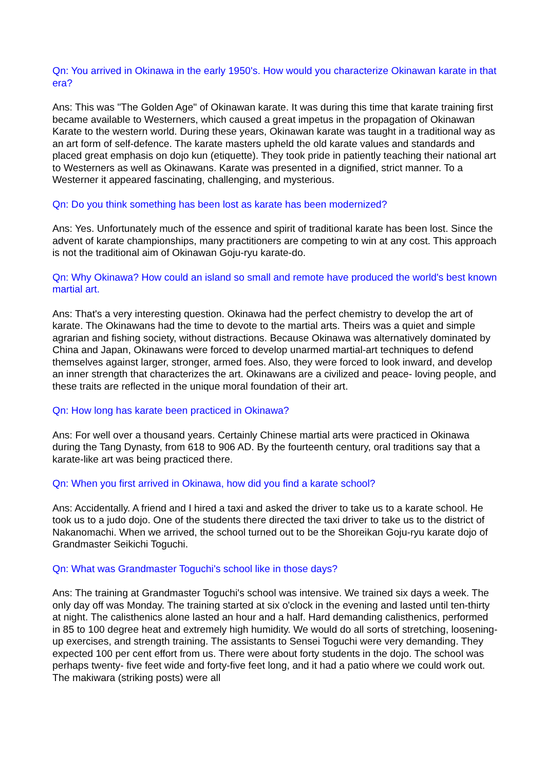Qn: You arrived in Okinawa in the early 1950's. How would you characterize Okinawan karate in that era?
Ans: This was "The Golden Age" of Okinawan karate. It was during this time that karate training first became available to Westerners, which caused a great impetus in the propagation of Okinawan Karate to the western world. During these years, Okinawan karate was taught in a traditional way as an art form of self-defence. The karate masters upheld the old karate values and standards and placed great emphasis on dojo kun (etiquette). They took pride in patiently teaching their national art to Westerners as well as Okinawans. Karate was presented in a dignified, strict manner. To a Westerner it appeared fascinating, challenging, and mysterious.
Qn: Do you think something has been lost as karate has been modernized?
Ans: Yes. Unfortunately much of the essence and spirit of traditional karate has been lost. Since the advent of karate championships, many practitioners are competing to win at any cost. This approach is not the traditional aim of Okinawan Goju-ryu karate-do.
Qn: Why Okinawa? How could an island so small and remote have produced the world's best known martial art.
Ans: That's a very interesting question. Okinawa had the perfect chemistry to develop the art of karate. The Okinawans had the time to devote to the martial arts. Theirs was a quiet and simple agrarian and fishing society, without distractions. Because Okinawa was alternatively dominated by China and Japan, Okinawans were forced to develop unarmed martial-art techniques to defend themselves against larger, stronger, armed foes. Also, they were forced to look inward, and develop an inner strength that characterizes the art. Okinawans are a civilized and peace- loving people, and these traits are reflected in the unique moral foundation of their art.
Qn: How long has karate been practiced in Okinawa?
Ans: For well over a thousand years. Certainly Chinese martial arts were practiced in Okinawa during the Tang Dynasty, from 618 to 906 AD. By the fourteenth century, oral traditions say that a karate-like art was being practiced there.
Qn: When you first arrived in Okinawa, how did you find a karate school?
Ans: Accidentally. A friend and I hired a taxi and asked the driver to take us to a karate school. He took us to a judo dojo. One of the students there directed the taxi driver to take us to the district of Nakanomachi. When we arrived, the school turned out to be the Shoreikan Goju-ryu karate dojo of Grandmaster Seikichi Toguchi.
Qn: What was Grandmaster Toguchi's school like in those days?
Ans: The training at Grandmaster Toguchi's school was intensive. We trained six days a week. The only day off was Monday. The training started at six o'clock in the evening and lasted until ten-thirty at night. The calisthenics alone lasted an hour and a half. Hard demanding calisthenics, performed in 85 to 100 degree heat and extremely high humidity. We would do all sorts of stretching, loosening-up exercises, and strength training. The assistants to Sensei Toguchi were very demanding. They expected 100 per cent effort from us. There were about forty students in the dojo. The school was perhaps twenty- five feet wide and forty-five feet long, and it had a patio where we could work out. The makiwara (striking posts) were all